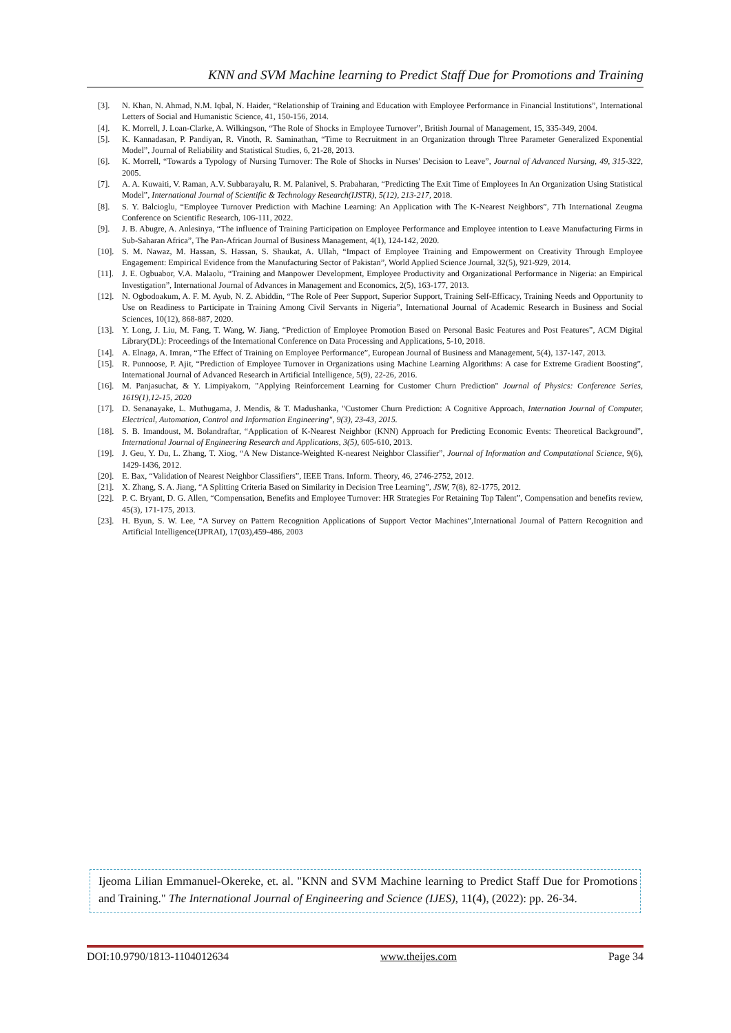KNN and SVM Machine learning to Predict Staff Due for Promotions and Training
[3]. N. Khan, N. Ahmad, N.M. Iqbal, N. Haider, “Relationship of Training and Education with Employee Performance in Financial Institutions”, International Letters of Social and Humanistic Science, 41, 150-156, 2014.
[4]. K. Morrell, J. Loan-Clarke, A. Wilkingson, “The Role of Shocks in Employee Turnover”, British Journal of Management, 15, 335-349, 2004.
[5]. K. Kannadasan, P. Pandiyan, R. Vinoth, R. Saminathan, “Time to Recruitment in an Organization through Three Parameter Generalized Exponential Model”, Journal of Reliability and Statistical Studies, 6, 21-28, 2013.
[6]. K. Morrell, “Towards a Typology of Nursing Turnover: The Role of Shocks in Nurses' Decision to Leave”, Journal of Advanced Nursing, 49, 315-322, 2005.
[7]. A. A. Kuwaiti, V. Raman, A.V. Subbarayalu, R. M. Palanivel, S. Prabaharan, “Predicting The Exit Time of Employees In An Organization Using Statistical Model”, International Journal of Scientific & Technology Research(IJSTR), 5(12), 213-217, 2018.
[8]. S. Y. Balcioglu, “Employee Turnover Prediction with Machine Learning: An Application with The K-Nearest Neighbors”, 7Th International Zeugma Conference on Scientific Research, 106-111, 2022.
[9]. J. B. Abugre, A. Anlesinya, “The influence of Training Participation on Employee Performance and Employee intention to Leave Manufacturing Firms in Sub-Saharan Africa”, The Pan-African Journal of Business Management, 4(1), 124-142, 2020.
[10]. S. M. Nawaz, M. Hassan, S. Hassan, S. Shaukat, A. Ullah, “Impact of Employee Training and Empowerment on Creativity Through Employee Engagement: Empirical Evidence from the Manufacturing Sector of Pakistan”, World Applied Science Journal, 32(5), 921-929, 2014.
[11]. J. E. Ogbuabor, V.A. Malaolu, “Training and Manpower Development, Employee Productivity and Organizational Performance in Nigeria: an Empirical Investigation”, International Journal of Advances in Management and Economics, 2(5), 163-177, 2013.
[12]. N. Ogbodoakum, A. F. M. Ayub, N. Z. Abiddin, “The Role of Peer Support, Superior Support, Training Self-Efficacy, Training Needs and Opportunity to Use on Readiness to Participate in Training Among Civil Servants in Nigeria”, International Journal of Academic Research in Business and Social Sciences, 10(12), 868-887, 2020.
[13]. Y. Long, J. Liu, M. Fang, T. Wang, W. Jiang, “Prediction of Employee Promotion Based on Personal Basic Features and Post Features”, ACM Digital Library(DL): Proceedings of the International Conference on Data Processing and Applications, 5-10, 2018.
[14]. A. Elnaga, A. Imran, “The Effect of Training on Employee Performance”, European Journal of Business and Management, 5(4), 137-147, 2013.
[15]. R. Punnoose, P. Ajit, “Prediction of Employee Turnover in Organizations using Machine Learning Algorithms: A case for Extreme Gradient Boosting”, International Journal of Advanced Research in Artificial Intelligence, 5(9), 22-26, 2016.
[16]. M. Panjasuchat, & Y. Limpiyakorn, "Applying Reinforcement Learning for Customer Churn Prediction" Journal of Physics: Conference Series, 1619(1),12-15, 2020
[17]. D. Senanayake, L. Muthugama, J. Mendis, & T. Madushanka, "Customer Churn Prediction: A Cognitive Approach, Internation Journal of Computer, Electrical, Automation, Control and Information Engineering", 9(3), 23-43, 2015.
[18]. S. B. Imandoust, M. Bolandraftar, “Application of K-Nearest Neighbor (KNN) Approach for Predicting Economic Events: Theoretical Background”, International Journal of Engineering Research and Applications, 3(5), 605-610, 2013.
[19]. J. Geu, Y. Du, L. Zhang, T. Xiog, “A New Distance-Weighted K-nearest Neighbor Classifier”, Journal of Information and Computational Science, 9(6), 1429-1436, 2012.
[20]. E. Bax, “Validation of Nearest Neighbor Classifiers”, IEEE Trans. Inform. Theory, 46, 2746-2752, 2012.
[21]. X. Zhang, S. A. Jiang, “A Splitting Criteria Based on Similarity in Decision Tree Learning”, JSW, 7(8), 82-1775, 2012.
[22]. P. C. Bryant, D. G. Allen, “Compensation, Benefits and Employee Turnover: HR Strategies For Retaining Top Talent”, Compensation and benefits review, 45(3), 171-175, 2013.
[23]. H. Byun, S. W. Lee, “A Survey on Pattern Recognition Applications of Support Vector Machines”,International Journal of Pattern Recognition and Artificial Intelligence(IJPRAI), 17(03),459-486, 2003
Ijeoma Lilian Emmanuel-Okereke, et. al. "KNN and SVM Machine learning to Predict Staff Due for Promotions and Training." The International Journal of Engineering and Science (IJES), 11(4), (2022): pp. 26-34.
DOI:10.9790/1813-1104012634 www.theijes.com Page 34